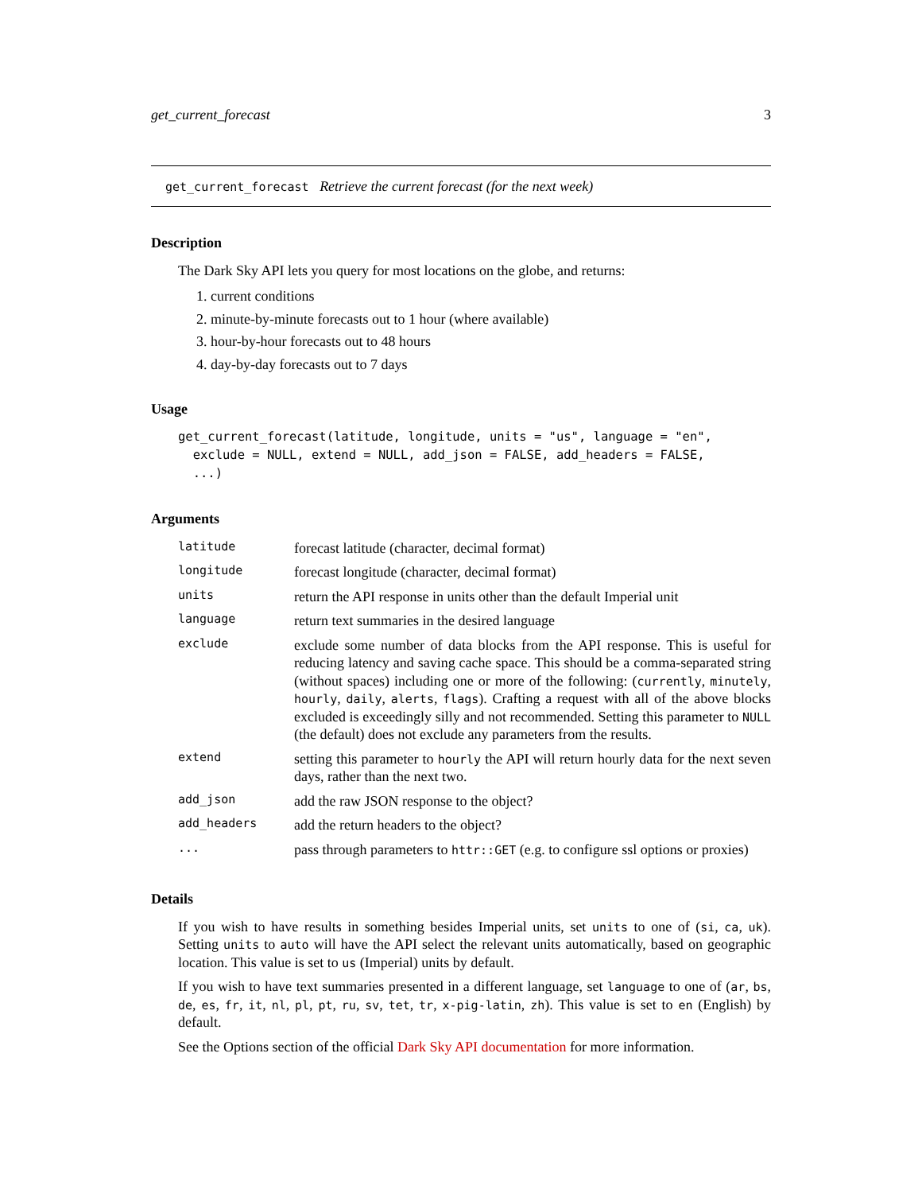get_current_forecast 3
get_current_forecast Retrieve the current forecast (for the next week)
Description
The Dark Sky API lets you query for most locations on the globe, and returns:
1. current conditions
2. minute-by-minute forecasts out to 1 hour (where available)
3. hour-by-hour forecasts out to 48 hours
4. day-by-day forecasts out to 7 days
Usage
get_current_forecast(latitude, longitude, units = "us", language = "en",
  exclude = NULL, extend = NULL, add_json = FALSE, add_headers = FALSE,
  ...)
Arguments
| latitude | forecast latitude (character, decimal format) |
| longitude | forecast longitude (character, decimal format) |
| units | return the API response in units other than the default Imperial unit |
| language | return text summaries in the desired language |
| exclude | exclude some number of data blocks from the API response. This is useful for reducing latency and saving cache space. This should be a comma-separated string (without spaces) including one or more of the following: ( currently , minutely , hourly , daily , alerts , flags ). Crafting a request with all of the above blocks excluded is exceedingly silly and not recommended. Setting this parameter to NULL (the default) does not exclude any parameters from the results. |
| extend | setting this parameter to hourly the API will return hourly data for the next seven days, rather than the next two. |
| add_json | add the raw JSON response to the object? |
| add_headers | add the return headers to the object? |
| ... | pass through parameters to httr::GET (e.g. to configure ssl options or proxies) |
Details
If you wish to have results in something besides Imperial units, set units to one of (si, ca, uk). Setting units to auto will have the API select the relevant units automatically, based on geographic location. This value is set to us (Imperial) units by default.
If you wish to have text summaries presented in a different language, set language to one of (ar, bs, de, es, fr, it, nl, pl, pt, ru, sv, tet, tr, x-pig-latin, zh). This value is set to en (English) by default.
See the Options section of the official Dark Sky API documentation for more information.